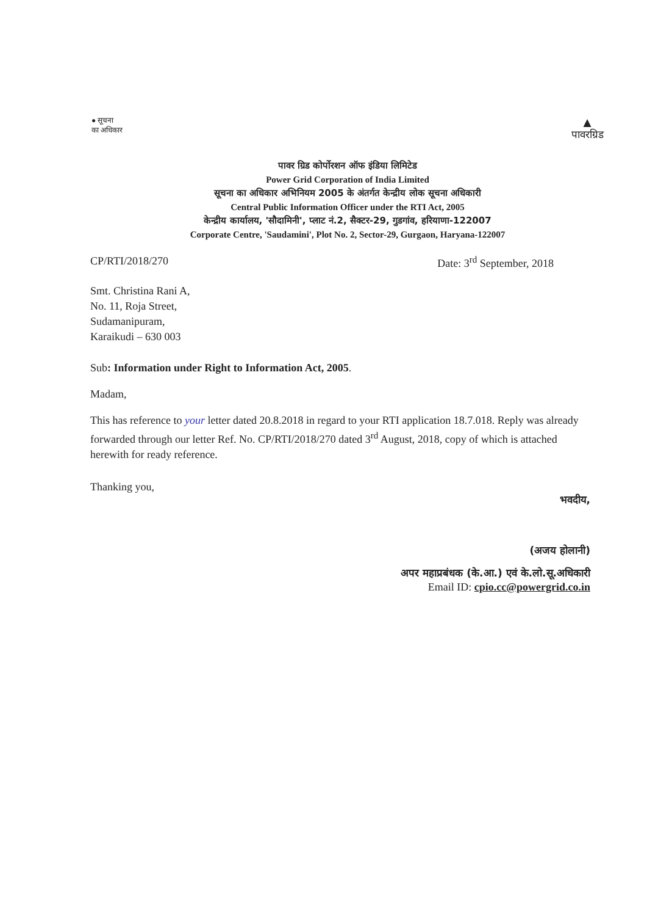● सूचना
का अधिकार
▲
पावरग्रिड
पावर ग्रिड कोर्पोरशन ऑफ इंडिया लिमिटेड
Power Grid Corporation of India Limited
सूचना का अधिकार अभिनियम 2005 के अंतर्गत केन्द्रीय लोक सूचना अधिकारी
Central Public Information Officer under the RTI Act, 2005
केन्द्रीय कार्यालय, 'सौदामिनी', प्लाट नं.2, सैक्टर-29, गुडगांव, हरियाणा-122007
Corporate Centre, 'Saudamini', Plot No. 2, Sector-29, Gurgaon, Haryana-122007
CP/RTI/2018/270 Date: 3<sup>rd</sup> September, 2018
Smt. Christina Rani A,
No. 11, Roja Street,
Sudamanipuram,
Karaikudi – 630 003
Sub: Information under Right to Information Act, 2005.
Madam,
This has reference to your letter dated 20.8.2018 in regard to your RTI application 18.7.018. Reply was already forwarded through our letter Ref. No. CP/RTI/2018/270 dated 3<sup>rd</sup> August, 2018, copy of which is attached herewith for ready reference.
Thanking you,
भवदीय,
(अजय होलानी)
अपर महाप्रबंधक (के.आ.) एवं के.लो.सू.अधिकारी
Email ID: cpio.cc@powergrid.co.in